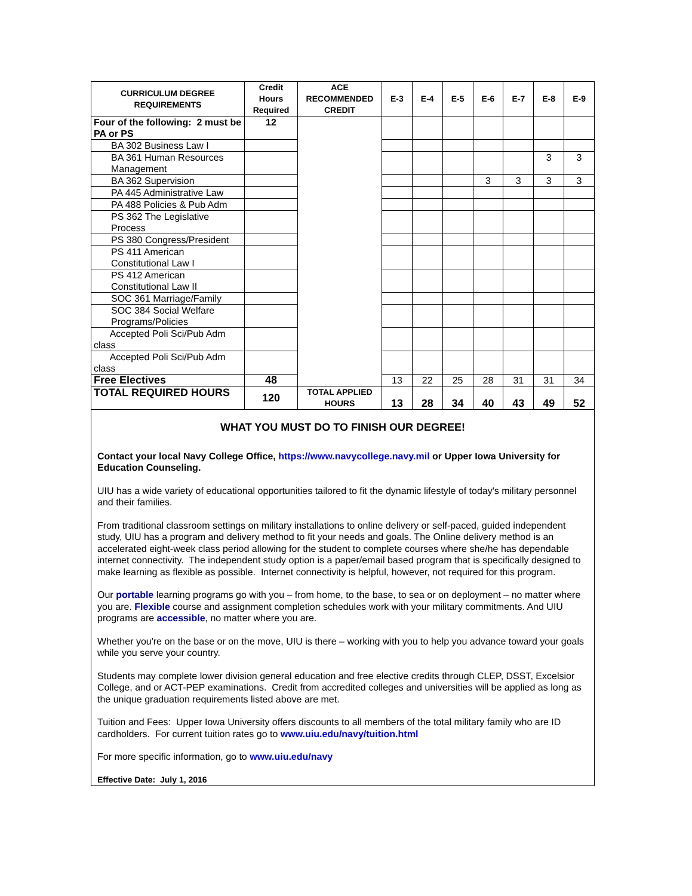| CURRICULUM DEGREE REQUIREMENTS | Credit Hours Required | ACE RECOMMENDED CREDIT | E-3 | E-4 | E-5 | E-6 | E-7 | E-8 | E-9 |
| --- | --- | --- | --- | --- | --- | --- | --- | --- | --- |
| Four of the following: 2 must be PA or PS | 12 | | | | | | | | |
| BA 302 Business Law I | | | | | | | | | |
| BA 361 Human Resources Management | | | | | | | | 3 | 3 |
| BA 362 Supervision | | | | | | 3 | 3 | 3 | 3 |
| PA 445 Administrative Law | | | | | | | | | |
| PA 488 Policies & Pub Adm | | | | | | | | | |
| PS 362 The Legislative Process | | | | | | | | | |
| PS 380 Congress/President | | | | | | | | | |
| PS 411 American Constitutional Law I | | | | | | | | | |
| PS 412 American Constitutional Law II | | | | | | | | | |
| SOC 361 Marriage/Family | | | | | | | | | |
| SOC 384 Social Welfare Programs/Policies | | | | | | | | | |
| Accepted Poli Sci/Pub Adm class | | | | | | | | | |
| Accepted Poli Sci/Pub Adm class | | | | | | | | | |
| Free Electives | 48 | | 13 | 22 | 25 | 28 | 31 | 31 | 34 |
| TOTAL REQUIRED HOURS | 120 | TOTAL APPLIED HOURS | 13 | 28 | 34 | 40 | 43 | 49 | 52 |
WHAT YOU MUST DO TO FINISH OUR DEGREE!
Contact your local Navy College Office, https://www.navycollege.navy.mil or Upper Iowa University for Education Counseling.
UIU has a wide variety of educational opportunities tailored to fit the dynamic lifestyle of today's military personnel and their families.
From traditional classroom settings on military installations to online delivery or self-paced, guided independent study, UIU has a program and delivery method to fit your needs and goals. The Online delivery method is an accelerated eight-week class period allowing for the student to complete courses where she/he has dependable internet connectivity. The independent study option is a paper/email based program that is specifically designed to make learning as flexible as possible. Internet connectivity is helpful, however, not required for this program.
Our portable learning programs go with you – from home, to the base, to sea or on deployment – no matter where you are. Flexible course and assignment completion schedules work with your military commitments. And UIU programs are accessible, no matter where you are.
Whether you're on the base or on the move, UIU is there – working with you to help you advance toward your goals while you serve your country.
Students may complete lower division general education and free elective credits through CLEP, DSST, Excelsior College, and or ACT-PEP examinations. Credit from accredited colleges and universities will be applied as long as the unique graduation requirements listed above are met.
Tuition and Fees: Upper Iowa University offers discounts to all members of the total military family who are ID cardholders. For current tuition rates go to www.uiu.edu/navy/tuition.html
For more specific information, go to www.uiu.edu/navy
Effective Date: July 1, 2016